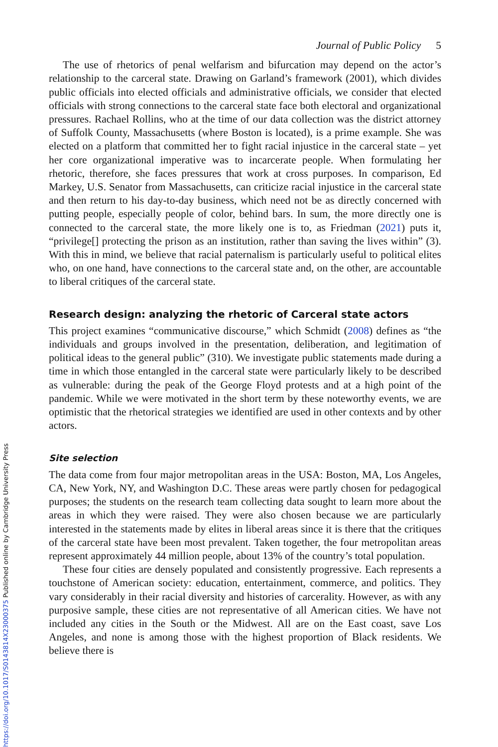https://doi.org/10.1017/S0143814X23000375 Published online by Cambridge University Press
Journal of Public Policy 5
The use of rhetorics of penal welfarism and bifurcation may depend on the actor’s relationship to the carceral state. Drawing on Garland’s framework (2001), which divides public officials into elected officials and administrative officials, we consider that elected officials with strong connections to the carceral state face both electoral and organizational pressures. Rachael Rollins, who at the time of our data collection was the district attorney of Suffolk County, Massachusetts (where Boston is located), is a prime example. She was elected on a platform that committed her to fight racial injustice in the carceral state – yet her core organizational imperative was to incarcerate people. When formulating her rhetoric, therefore, she faces pressures that work at cross purposes. In comparison, Ed Markey, U.S. Senator from Massachusetts, can criticize racial injustice in the carceral state and then return to his day-to-day business, which need not be as directly concerned with putting people, especially people of color, behind bars. In sum, the more directly one is connected to the carceral state, the more likely one is to, as Friedman (2021) puts it, “privilege[] protecting the prison as an institution, rather than saving the lives within” (3). With this in mind, we believe that racial paternalism is particularly useful to political elites who, on one hand, have connections to the carceral state and, on the other, are accountable to liberal critiques of the carceral state.
Research design: analyzing the rhetoric of Carceral state actors
This project examines “communicative discourse,” which Schmidt (2008) defines as “the individuals and groups involved in the presentation, deliberation, and legitimation of political ideas to the general public” (310). We investigate public statements made during a time in which those entangled in the carceral state were particularly likely to be described as vulnerable: during the peak of the George Floyd protests and at a high point of the pandemic. While we were motivated in the short term by these noteworthy events, we are optimistic that the rhetorical strategies we identified are used in other contexts and by other actors.
Site selection
The data come from four major metropolitan areas in the USA: Boston, MA, Los Angeles, CA, New York, NY, and Washington D.C. These areas were partly chosen for pedagogical purposes; the students on the research team collecting data sought to learn more about the areas in which they were raised. They were also chosen because we are particularly interested in the statements made by elites in liberal areas since it is there that the critiques of the carceral state have been most prevalent. Taken together, the four metropolitan areas represent approximately 44 million people, about 13% of the country’s total population.
These four cities are densely populated and consistently progressive. Each represents a touchstone of American society: education, entertainment, commerce, and politics. They vary considerably in their racial diversity and histories of carcerality. However, as with any purposive sample, these cities are not representative of all American cities. We have not included any cities in the South or the Midwest. All are on the East coast, save Los Angeles, and none is among those with the highest proportion of Black residents. We believe there is